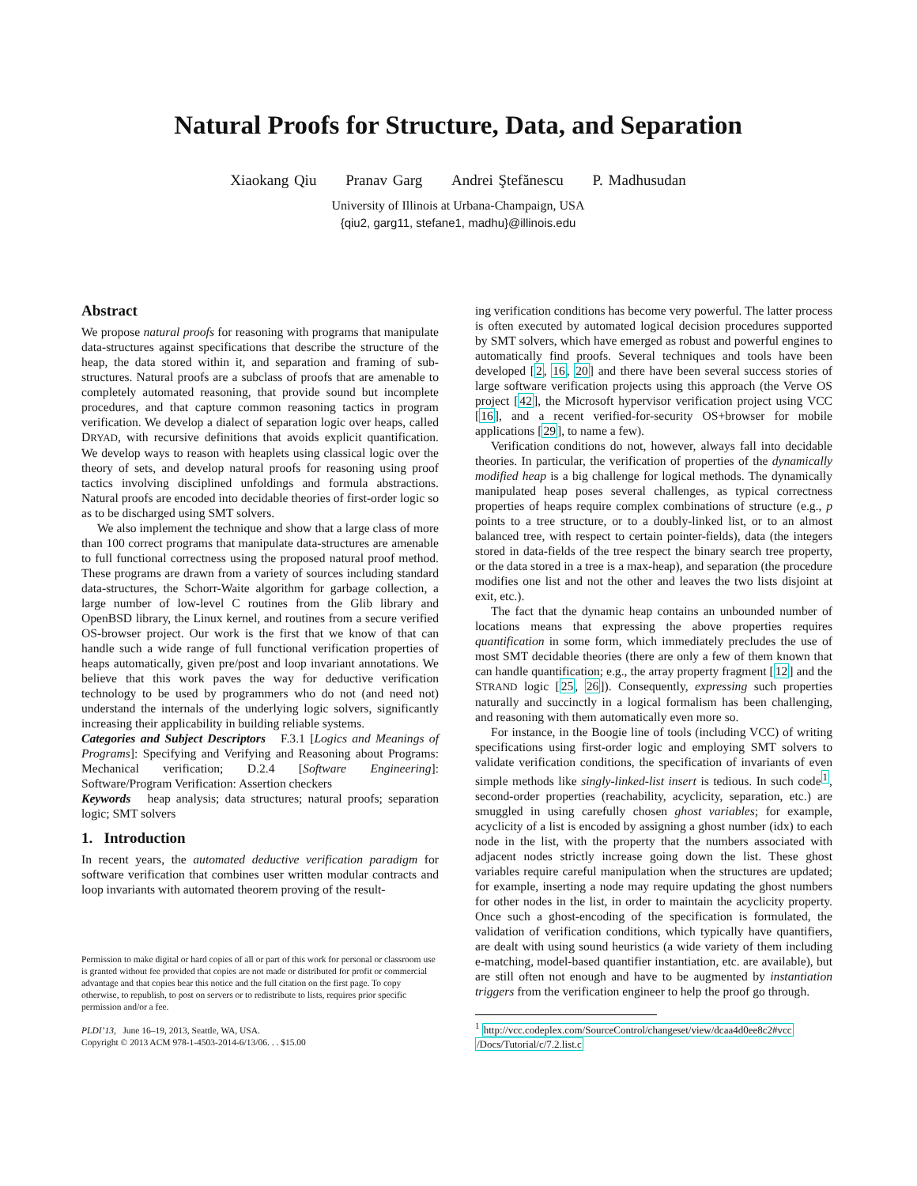Natural Proofs for Structure, Data, and Separation
Xiaokang Qiu Pranav Garg Andrei Ştefănescu P. Madhusudan
University of Illinois at Urbana-Champaign, USA
{qiu2, garg11, stefane1, madhu}@illinois.edu
Abstract
We propose natural proofs for reasoning with programs that manipulate data-structures against specifications that describe the structure of the heap, the data stored within it, and separation and framing of sub-structures. Natural proofs are a subclass of proofs that are amenable to completely automated reasoning, that provide sound but incomplete procedures, and that capture common reasoning tactics in program verification. We develop a dialect of separation logic over heaps, called DRYAD, with recursive definitions that avoids explicit quantification. We develop ways to reason with heaplets using classical logic over the theory of sets, and develop natural proofs for reasoning using proof tactics involving disciplined unfoldings and formula abstractions. Natural proofs are encoded into decidable theories of first-order logic so as to be discharged using SMT solvers.
We also implement the technique and show that a large class of more than 100 correct programs that manipulate data-structures are amenable to full functional correctness using the proposed natural proof method. These programs are drawn from a variety of sources including standard data-structures, the Schorr-Waite algorithm for garbage collection, a large number of low-level C routines from the Glib library and OpenBSD library, the Linux kernel, and routines from a secure verified OS-browser project. Our work is the first that we know of that can handle such a wide range of full functional verification properties of heaps automatically, given pre/post and loop invariant annotations. We believe that this work paves the way for deductive verification technology to be used by programmers who do not (and need not) understand the internals of the underlying logic solvers, significantly increasing their applicability in building reliable systems.
Categories and Subject Descriptors F.3.1 [Logics and Meanings of Programs]: Specifying and Verifying and Reasoning about Programs: Mechanical verification; D.2.4 [Software Engineering]: Software/Program Verification: Assertion checkers
Keywords heap analysis; data structures; natural proofs; separation logic; SMT solvers
1. Introduction
In recent years, the automated deductive verification paradigm for software verification that combines user written modular contracts and loop invariants with automated theorem proving of the result-
Permission to make digital or hard copies of all or part of this work for personal or classroom use is granted without fee provided that copies are not made or distributed for profit or commercial advantage and that copies bear this notice and the full citation on the first page. To copy otherwise, to republish, to post on servers or to redistribute to lists, requires prior specific permission and/or a fee.
PLDI’13, June 16–19, 2013, Seattle, WA, USA.
Copyright © 2013 ACM 978-1-4503-2014-6/13/06. . . $15.00
ing verification conditions has become very powerful. The latter process is often executed by automated logical decision procedures supported by SMT solvers, which have emerged as robust and powerful engines to automatically find proofs. Several techniques and tools have been developed [2, 16, 20] and there have been several success stories of large software verification projects using this approach (the Verve OS project [42], the Microsoft hypervisor verification project using VCC [16], and a recent verified-for-security OS+browser for mobile applications [29], to name a few).
Verification conditions do not, however, always fall into decidable theories. In particular, the verification of properties of the dynamically modified heap is a big challenge for logical methods. The dynamically manipulated heap poses several challenges, as typical correctness properties of heaps require complex combinations of structure (e.g., p points to a tree structure, or to a doubly-linked list, or to an almost balanced tree, with respect to certain pointer-fields), data (the integers stored in data-fields of the tree respect the binary search tree property, or the data stored in a tree is a max-heap), and separation (the procedure modifies one list and not the other and leaves the two lists disjoint at exit, etc.).
The fact that the dynamic heap contains an unbounded number of locations means that expressing the above properties requires quantification in some form, which immediately precludes the use of most SMT decidable theories (there are only a few of them known that can handle quantification; e.g., the array property fragment [12] and the STRAND logic [25, 26]). Consequently, expressing such properties naturally and succinctly in a logical formalism has been challenging, and reasoning with them automatically even more so.
For instance, in the Boogie line of tools (including VCC) of writing specifications using first-order logic and employing SMT solvers to validate verification conditions, the specification of invariants of even simple methods like singly-linked-list insert is tedious. In such code<sup>1</sup>, second-order properties (reachability, acyclicity, separation, etc.) are smuggled in using carefully chosen ghost variables; for example, acyclicity of a list is encoded by assigning a ghost number (idx) to each node in the list, with the property that the numbers associated with adjacent nodes strictly increase going down the list. These ghost variables require careful manipulation when the structures are updated; for example, inserting a node may require updating the ghost numbers for other nodes in the list, in order to maintain the acyclicity property. Once such a ghost-encoding of the specification is formulated, the validation of verification conditions, which typically have quantifiers, are dealt with using sound heuristics (a wide variety of them including e-matching, model-based quantifier instantiation, etc. are available), but are still often not enough and have to be augmented by instantiation triggers from the verification engineer to help the proof go through.
<sup>1</sup> http://vcc.codeplex.com/SourceControl/changeset/view/dcaa4d0ee8c2#vcc /Docs/Tutorial/c/7.2.list.c